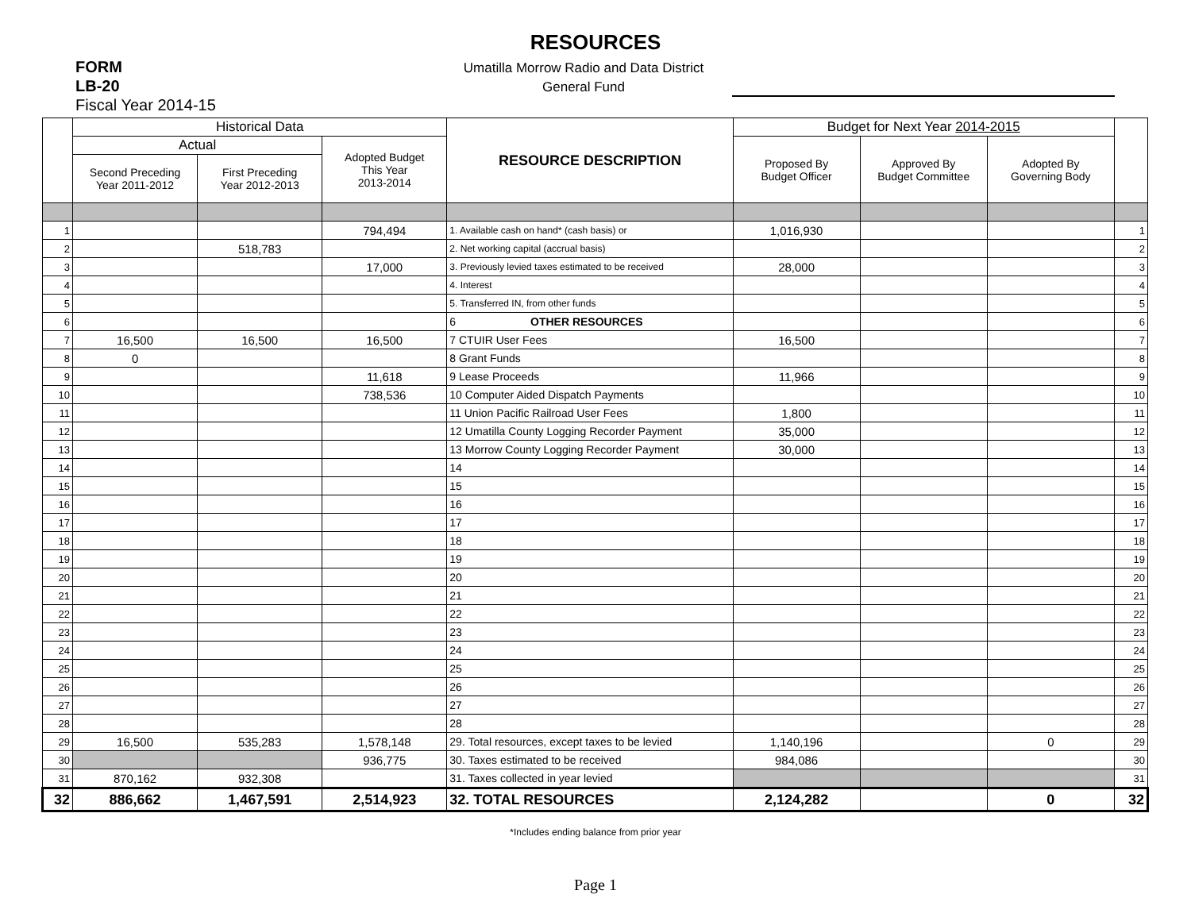RESOURCES
FORM
LB-20
Fiscal Year 2014-15
Umatilla Morrow Radio and Data District
General Fund
| | Historical Data | | | RESOURCE DESCRIPTION | Budget for Next Year 2014-2015 | | | |
| --- | --- | --- | --- | --- | --- | --- | --- | --- |
| | Actual | | Adopted Budget This Year 2013-2014 | | Proposed By Budget Officer | Approved By Budget Committee | Adopted By Governing Body | |
| | Second Preceding Year 2011-2012 | First Preceding Year 2012-2013 | | | | | | |
| 1 | | | 794,494 | 1. Available cash on hand* (cash basis) or | 1,016,930 | | | 1 |
| 2 | | 518,783 | | 2. Net working capital (accrual basis) | | | | 2 |
| 3 | | | 17,000 | 3. Previously levied taxes estimated to be received | 28,000 | | | 3 |
| 4 | | | | 4. Interest | | | | 4 |
| 5 | | | | 5. Transferred IN, from other funds | | | | 5 |
| 6 | | | | 6 OTHER RESOURCES | | | | 6 |
| 7 | 16,500 | 16,500 | 16,500 | 7 CTUIR User Fees | 16,500 | | | 7 |
| 8 | 0 | | | 8 Grant Funds | | | | 8 |
| 9 | | | 11,618 | 9 Lease Proceeds | 11,966 | | | 9 |
| 10 | | | 738,536 | 10 Computer Aided Dispatch Payments | | | | 10 |
| 11 | | | | 11 Union Pacific Railroad User Fees | 1,800 | | | 11 |
| 12 | | | | 12 Umatilla County Logging Recorder Payment | 35,000 | | | 12 |
| 13 | | | | 13 Morrow County Logging Recorder Payment | 30,000 | | | 13 |
| 14 | | | | 14 | | | | 14 |
| 15 | | | | 15 | | | | 15 |
| 16 | | | | 16 | | | | 16 |
| 17 | | | | 17 | | | | 17 |
| 18 | | | | 18 | | | | 18 |
| 19 | | | | 19 | | | | 19 |
| 20 | | | | 20 | | | | 20 |
| 21 | | | | 21 | | | | 21 |
| 22 | | | | 22 | | | | 22 |
| 23 | | | | 23 | | | | 23 |
| 24 | | | | 24 | | | | 24 |
| 25 | | | | 25 | | | | 25 |
| 26 | | | | 26 | | | | 26 |
| 27 | | | | 27 | | | | 27 |
| 28 | | | | 28 | | | | 28 |
| 29 | 16,500 | 535,283 | 1,578,148 | 29. Total resources, except taxes to be levied | 1,140,196 | | 0 | 29 |
| 30 | | | 936,775 | 30. Taxes estimated to be received | 984,086 | | | 30 |
| 31 | 870,162 | 932,308 | | 31. Taxes collected in year levied | | | | 31 |
| 32 | 886,662 | 1,467,591 | 2,514,923 | 32. TOTAL RESOURCES | 2,124,282 | | 0 | 32 |
*Includes ending balance from prior year
Page 1